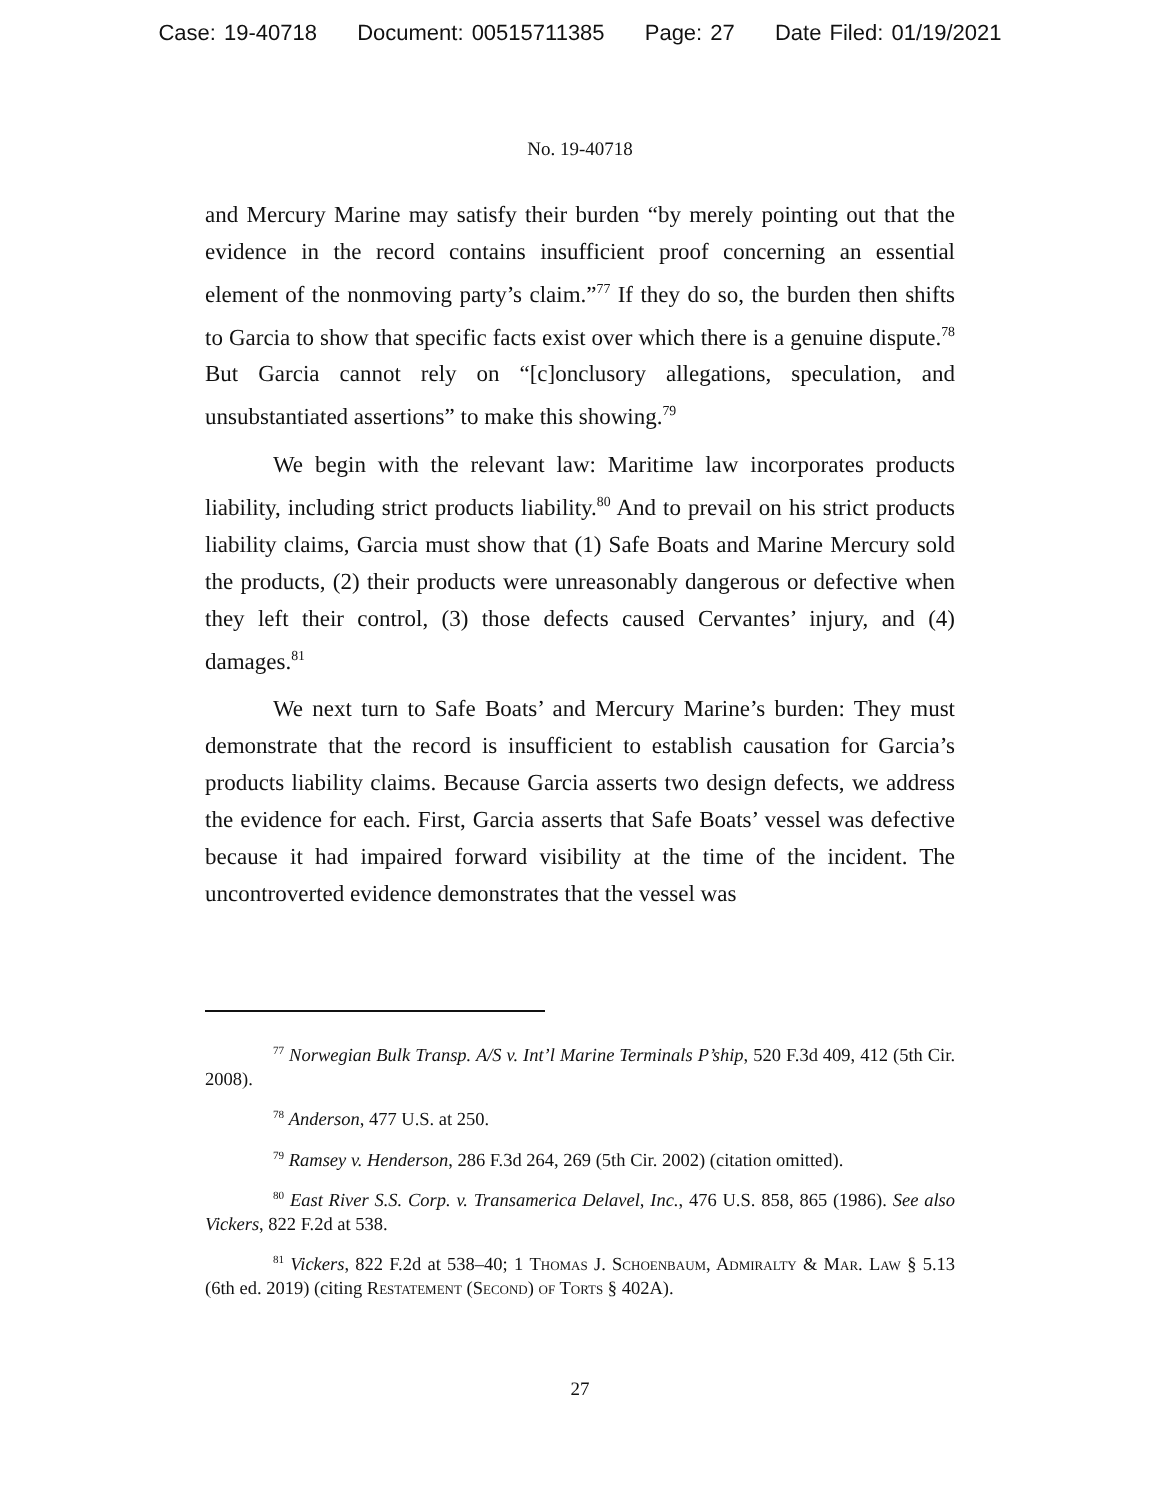Case: 19-40718 Document: 00515711385 Page: 27 Date Filed: 01/19/2021
No. 19-40718
and Mercury Marine may satisfy their burden “by merely pointing out that the evidence in the record contains insufficient proof concerning an essential element of the nonmoving party’s claim.”<sup>77</sup> If they do so, the burden then shifts to Garcia to show that specific facts exist over which there is a genuine dispute.<sup>78</sup> But Garcia cannot rely on “[c]onclusory allegations, speculation, and unsubstantiated assertions” to make this showing.<sup>79</sup>
We begin with the relevant law: Maritime law incorporates products liability, including strict products liability.<sup>80</sup> And to prevail on his strict products liability claims, Garcia must show that (1) Safe Boats and Marine Mercury sold the products, (2) their products were unreasonably dangerous or defective when they left their control, (3) those defects caused Cervantes’ injury, and (4) damages.<sup>81</sup>
We next turn to Safe Boats’ and Mercury Marine’s burden: They must demonstrate that the record is insufficient to establish causation for Garcia’s products liability claims. Because Garcia asserts two design defects, we address the evidence for each. First, Garcia asserts that Safe Boats’ vessel was defective because it had impaired forward visibility at the time of the incident. The uncontroverted evidence demonstrates that the vessel was
<sup>77</sup> Norwegian Bulk Transp. A/S v. Int’l Marine Terminals P’ship, 520 F.3d 409, 412 (5th Cir. 2008).
<sup>78</sup> Anderson, 477 U.S. at 250.
<sup>79</sup> Ramsey v. Henderson, 286 F.3d 264, 269 (5th Cir. 2002) (citation omitted).
<sup>80</sup> East River S.S. Corp. v. Transamerica Delavel, Inc., 476 U.S. 858, 865 (1986). See also Vickers, 822 F.2d at 538.
<sup>81</sup> Vickers, 822 F.2d at 538–40; 1 Thomas J. Schoenbaum, Admiralty & Mar. Law § 5.13 (6th ed. 2019) (citing Restatement (Second) of Torts § 402A).
27